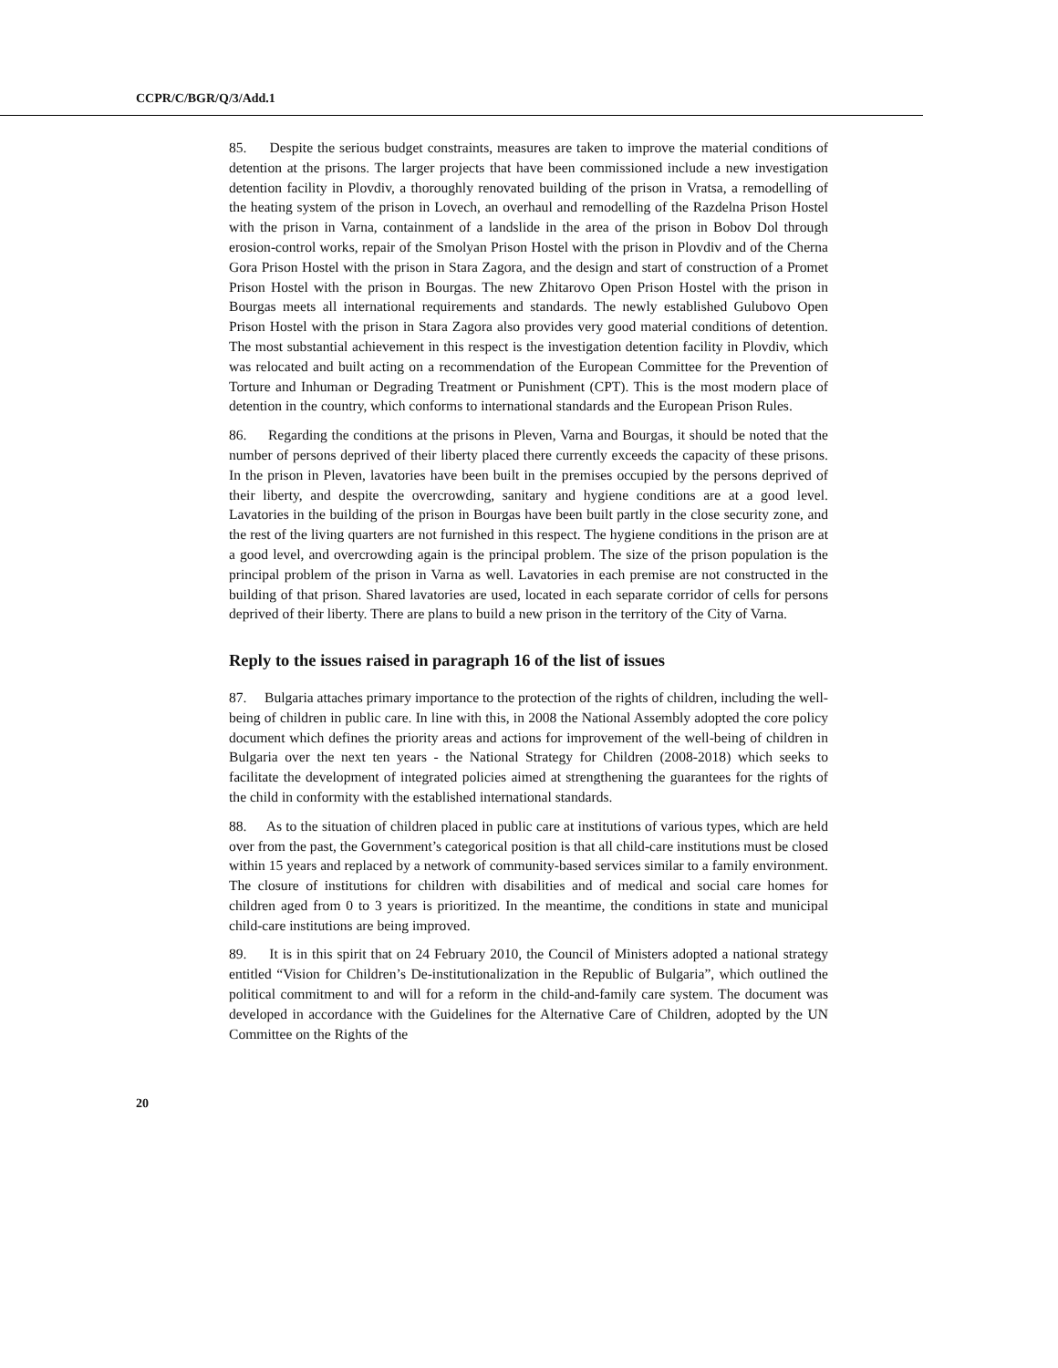CCPR/C/BGR/Q/3/Add.1
85. Despite the serious budget constraints, measures are taken to improve the material conditions of detention at the prisons. The larger projects that have been commissioned include a new investigation detention facility in Plovdiv, a thoroughly renovated building of the prison in Vratsa, a remodelling of the heating system of the prison in Lovech, an overhaul and remodelling of the Razdelna Prison Hostel with the prison in Varna, containment of a landslide in the area of the prison in Bobov Dol through erosion-control works, repair of the Smolyan Prison Hostel with the prison in Plovdiv and of the Cherna Gora Prison Hostel with the prison in Stara Zagora, and the design and start of construction of a Promet Prison Hostel with the prison in Bourgas. The new Zhitarovo Open Prison Hostel with the prison in Bourgas meets all international requirements and standards. The newly established Gulubovo Open Prison Hostel with the prison in Stara Zagora also provides very good material conditions of detention. The most substantial achievement in this respect is the investigation detention facility in Plovdiv, which was relocated and built acting on a recommendation of the European Committee for the Prevention of Torture and Inhuman or Degrading Treatment or Punishment (CPT). This is the most modern place of detention in the country, which conforms to international standards and the European Prison Rules.
86. Regarding the conditions at the prisons in Pleven, Varna and Bourgas, it should be noted that the number of persons deprived of their liberty placed there currently exceeds the capacity of these prisons. In the prison in Pleven, lavatories have been built in the premises occupied by the persons deprived of their liberty, and despite the overcrowding, sanitary and hygiene conditions are at a good level. Lavatories in the building of the prison in Bourgas have been built partly in the close security zone, and the rest of the living quarters are not furnished in this respect. The hygiene conditions in the prison are at a good level, and overcrowding again is the principal problem. The size of the prison population is the principal problem of the prison in Varna as well. Lavatories in each premise are not constructed in the building of that prison. Shared lavatories are used, located in each separate corridor of cells for persons deprived of their liberty. There are plans to build a new prison in the territory of the City of Varna.
Reply to the issues raised in paragraph 16 of the list of issues
87. Bulgaria attaches primary importance to the protection of the rights of children, including the well-being of children in public care. In line with this, in 2008 the National Assembly adopted the core policy document which defines the priority areas and actions for improvement of the well-being of children in Bulgaria over the next ten years - the National Strategy for Children (2008-2018) which seeks to facilitate the development of integrated policies aimed at strengthening the guarantees for the rights of the child in conformity with the established international standards.
88. As to the situation of children placed in public care at institutions of various types, which are held over from the past, the Government’s categorical position is that all child-care institutions must be closed within 15 years and replaced by a network of community-based services similar to a family environment. The closure of institutions for children with disabilities and of medical and social care homes for children aged from 0 to 3 years is prioritized. In the meantime, the conditions in state and municipal child-care institutions are being improved.
89. It is in this spirit that on 24 February 2010, the Council of Ministers adopted a national strategy entitled “Vision for Children’s De-institutionalization in the Republic of Bulgaria”, which outlined the political commitment to and will for a reform in the child-and-family care system. The document was developed in accordance with the Guidelines for the Alternative Care of Children, adopted by the UN Committee on the Rights of the
20